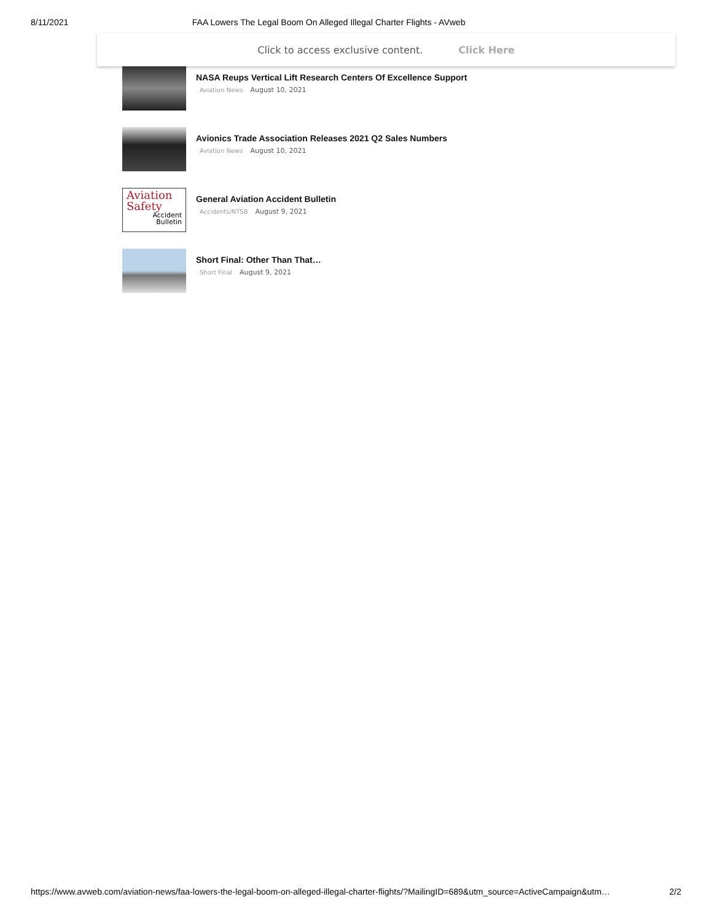8/11/2021 FAA Lowers The Legal Boom On Alleged Illegal Charter Flights - AVweb
Click to access exclusive content. Click Here
NASA Reups Vertical Lift Research Centers Of Excellence Support
Aviation News August 10, 2021
Avionics Trade Association Releases 2021 Q2 Sales Numbers
Aviation News August 10, 2021
Aviation
Safety
Accident
Bulletin
General Aviation Accident Bulletin
Accidents/NTSB August 9, 2021
Short Final: Other Than That…
Short Final August 9, 2021
https://www.avweb.com/aviation-news/faa-lowers-the-legal-boom-on-alleged-illegal-charter-flights/?MailingID=689&utm_source=ActiveCampaign&utm…
2/2